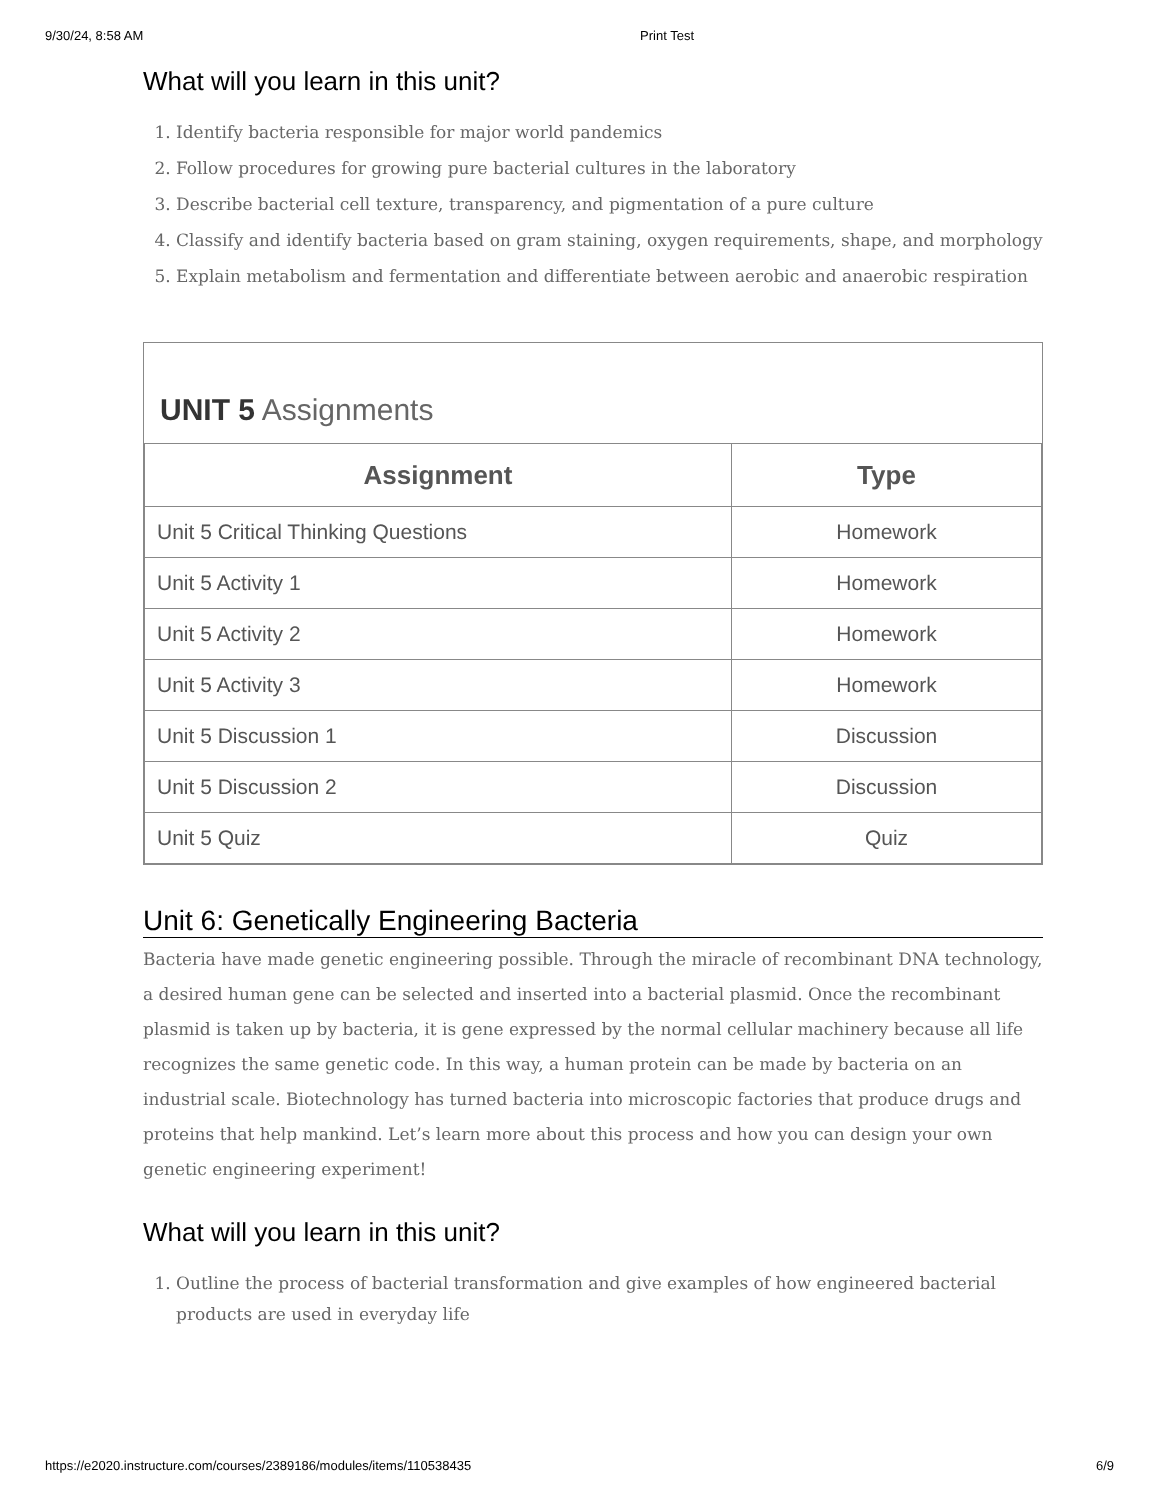9/30/24, 8:58 AM Print Test
What will you learn in this unit?
1. Identify bacteria responsible for major world pandemics
2. Follow procedures for growing pure bacterial cultures in the laboratory
3. Describe bacterial cell texture, transparency, and pigmentation of a pure culture
4. Classify and identify bacteria based on gram staining, oxygen requirements, shape, and morphology
5. Explain metabolism and fermentation and differentiate between aerobic and anaerobic respiration
UNIT 5 Assignments
| Assignment | Type |
| --- | --- |
| Unit 5 Critical Thinking Questions | Homework |
| Unit 5 Activity 1 | Homework |
| Unit 5 Activity 2 | Homework |
| Unit 5 Activity 3 | Homework |
| Unit 5 Discussion 1 | Discussion |
| Unit 5 Discussion 2 | Discussion |
| Unit 5 Quiz | Quiz |
Unit 6: Genetically Engineering Bacteria
Bacteria have made genetic engineering possible. Through the miracle of recombinant DNA technology, a desired human gene can be selected and inserted into a bacterial plasmid. Once the recombinant plasmid is taken up by bacteria, it is gene expressed by the normal cellular machinery because all life recognizes the same genetic code. In this way, a human protein can be made by bacteria on an industrial scale. Biotechnology has turned bacteria into microscopic factories that produce drugs and proteins that help mankind. Let’s learn more about this process and how you can design your own genetic engineering experiment!
What will you learn in this unit?
1. Outline the process of bacterial transformation and give examples of how engineered bacterial products are used in everyday life
https://e2020.instructure.com/courses/2389186/modules/items/110538435 6/9